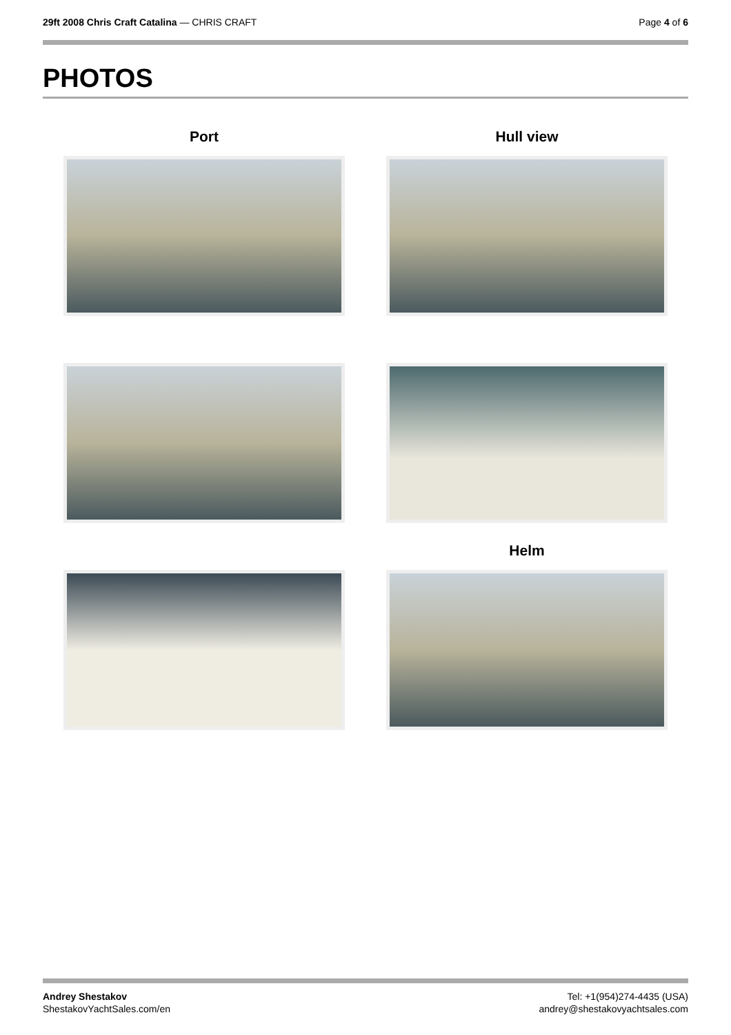29ft 2008 Chris Craft Catalina — CHRIS CRAFT
Page 4 of 6
PHOTOS
Port
Hull view
Helm
Andrey Shestakov
ShestakovYachtSales.com/en
Tel: +1(954)274-4435 (USA)
andrey@shestakovyachtsales.com